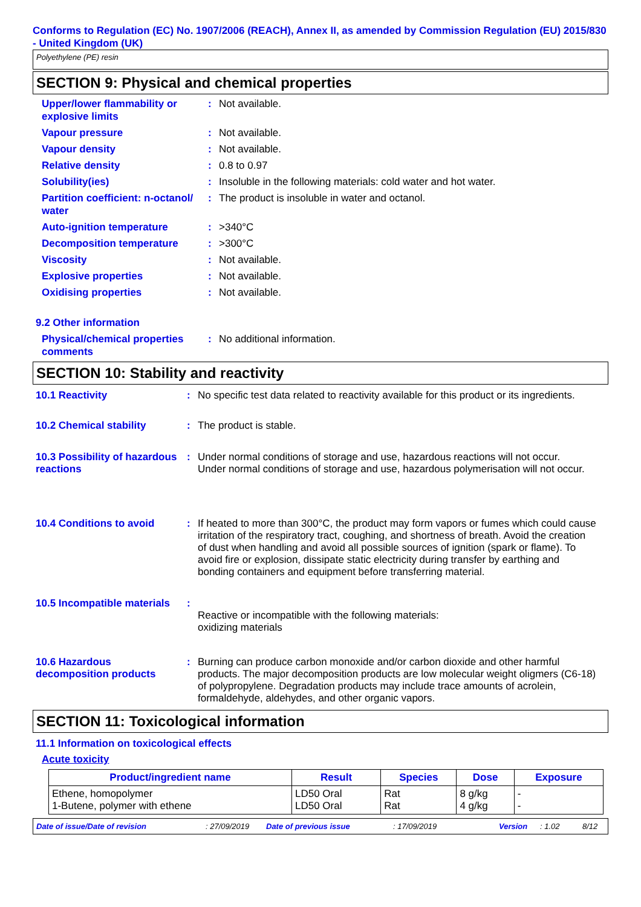Conforms to Regulation (EC) No. 1907/2006 (REACH), Annex II, as amended by Commission Regulation (EU) 2015/830 - United Kingdom (UK)
Polyethylene (PE) resin
SECTION 9: Physical and chemical properties
Upper/lower flammability or explosive limits
: Not available.
Vapour pressure : Not available.
Vapour density : Not available.
Relative density : 0.8 to 0.97
Solubility(ies) : Insoluble in the following materials: cold water and hot water.
Partition coefficient: n-octanol/ water
: The product is insoluble in water and octanol.
Auto-ignition temperature : >340°C
Decomposition temperature : >300°C
Viscosity : Not available.
Explosive properties : Not available.
Oxidising properties : Not available.
9.2 Other information
Physical/chemical properties comments
: No additional information.
SECTION 10: Stability and reactivity
10.1 Reactivity : No specific test data related to reactivity available for this product or its ingredients.
10.2 Chemical stability : The product is stable.
10.3 Possibility of hazardous reactions
: Under normal conditions of storage and use, hazardous reactions will not occur.
Under normal conditions of storage and use, hazardous polymerisation will not occur.
10.4 Conditions to avoid : If heated to more than 300°C, the product may form vapors or fumes which could cause irritation of the respiratory tract, coughing, and shortness of breath. Avoid the creation of dust when handling and avoid all possible sources of ignition (spark or flame). To avoid fire or explosion, dissipate static electricity during transfer by earthing and bonding containers and equipment before transferring material.
10.5 Incompatible materials
:
Reactive or incompatible with the following materials:
oxidizing materials
10.6 Hazardous decomposition products
: Burning can produce carbon monoxide and/or carbon dioxide and other harmful products. The major decomposition products are low molecular weight oligmers (C6-18) of polypropylene. Degradation products may include trace amounts of acrolein, formaldehyde, aldehydes, and other organic vapors.
SECTION 11: Toxicological information
11.1 Information on toxicological effects
Acute toxicity
| Product/ingredient name | Result | Species | Dose | Exposure |
| --- | --- | --- | --- | --- |
| Ethene, homopolymer 1-Butene, polymer with ethene | LD50 Oral LD50 Oral | Rat Rat | 8 g/kg 4 g/kg | - - |
Date of issue/Date of revision: 27/09/2019 Date of previous issue: 17/09/2019 Version: 1.02 8/12